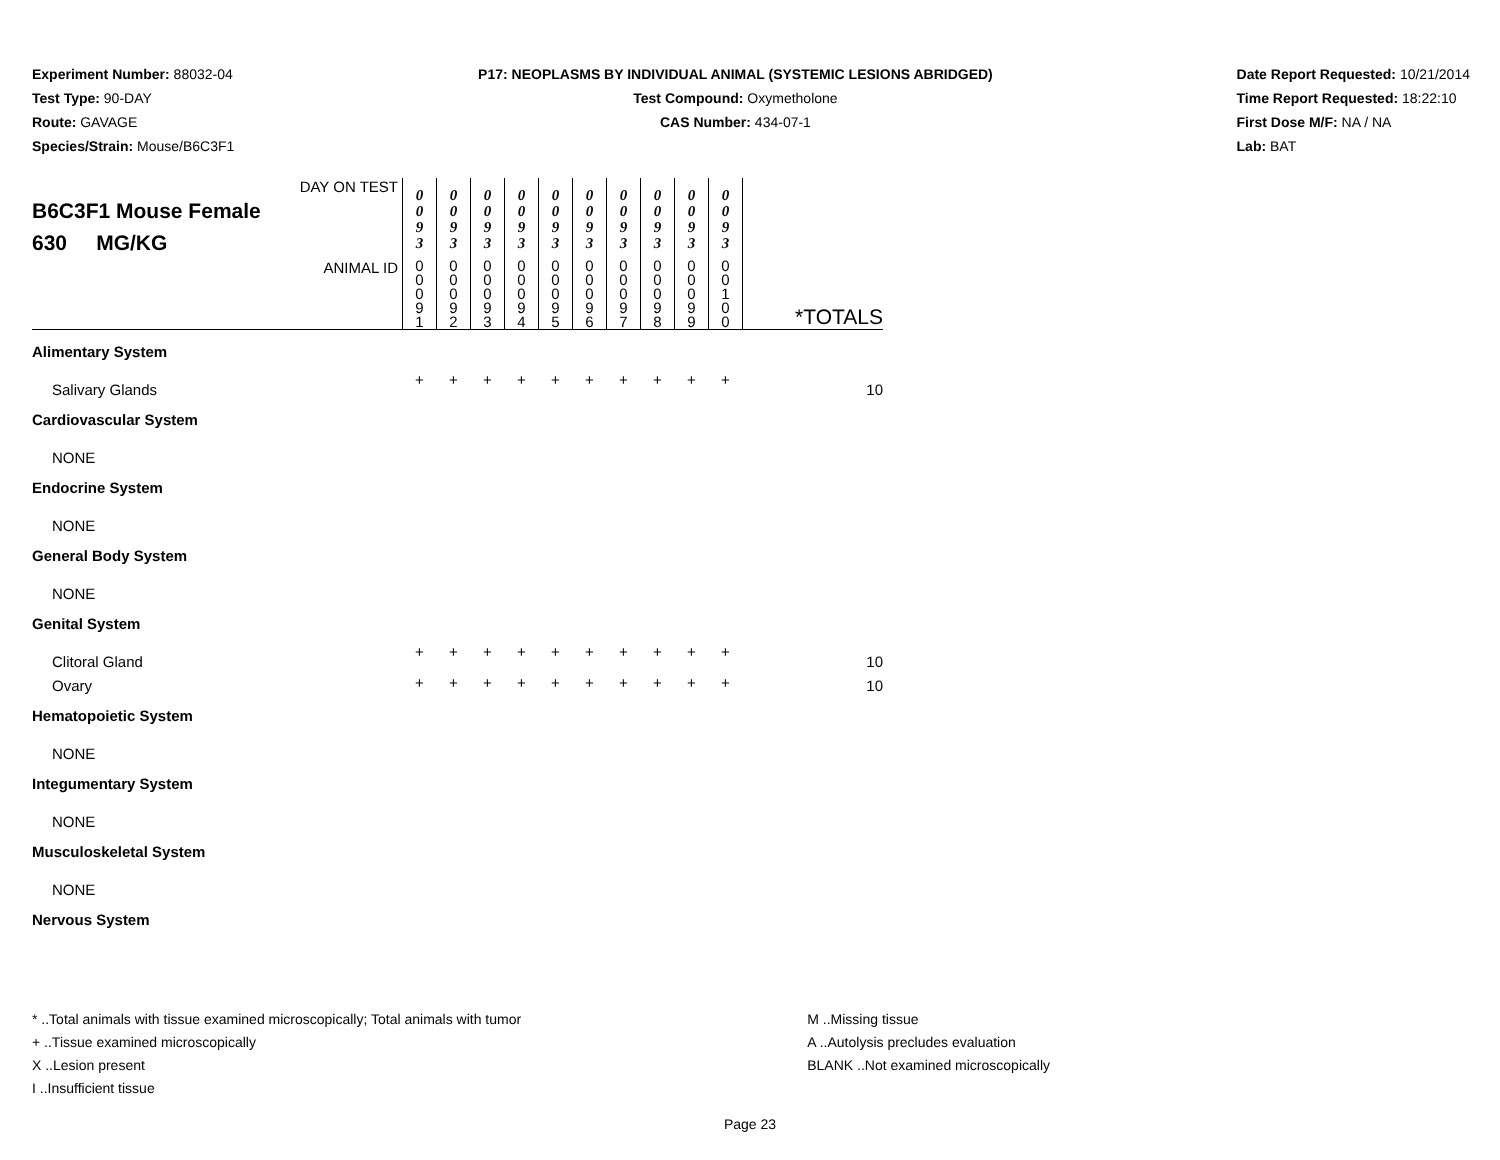Experiment Number: 88032-04
Test Type: 90-DAY
Route: GAVAGE
Species/Strain: Mouse/B6C3F1
P17: NEOPLASMS BY INDIVIDUAL ANIMAL (SYSTEMIC LESIONS ABRIDGED)
Test Compound: Oxymetholone
CAS Number: 434-07-1
Date Report Requested: 10/21/2014
Time Report Requested: 18:22:10
First Dose M/F: NA / NA
Lab: BAT
| DAY ON TEST B6C3F1 Mouse Female 630 MG/KG | 0 0 9 3 | 0 0 9 3 | 0 0 9 3 | 0 0 9 3 | 0 0 9 3 | 0 0 9 3 | 0 0 9 3 | 0 0 9 3 | 0 0 9 3 | 0 0 9 3 | |
| ANIMAL ID | 0 0 0 9 1 | 0 0 0 9 2 | 0 0 0 9 3 | 0 0 0 9 4 | 0 0 0 9 5 | 0 0 0 9 6 | 0 0 0 9 7 | 0 0 0 9 8 | 0 0 0 9 9 | 0 0 1 0 0 | *TOTALS |
| Alimentary System | | | | | | | | | | | |
| Salivary Glands | + | + | + | + | + | + | + | + | + | + | 10 |
| Cardiovascular System | | | | | | | | | | | |
| NONE | | | | | | | | | | | |
| Endocrine System | | | | | | | | | | | |
| NONE | | | | | | | | | | | |
| General Body System | | | | | | | | | | | |
| NONE | | | | | | | | | | | |
| Genital System | | | | | | | | | | | |
| Clitoral Gland | + | + | + | + | + | + | + | + | + | + | 10 |
| Ovary | + | + | + | + | + | + | + | + | + | + | 10 |
| Hematopoietic System | | | | | | | | | | | |
| NONE | | | | | | | | | | | |
| Integumentary System | | | | | | | | | | | |
| NONE | | | | | | | | | | | |
| Musculoskeletal System | | | | | | | | | | | |
| NONE | | | | | | | | | | | |
| Nervous System | | | | | | | | | | | |
* ..Total animals with tissue examined microscopically; Total animals with tumor
+ ..Tissue examined microscopically
X ..Lesion present
I ..Insufficient tissue
M ..Missing tissue
A ..Autolysis precludes evaluation
BLANK ..Not examined microscopically
Page 23